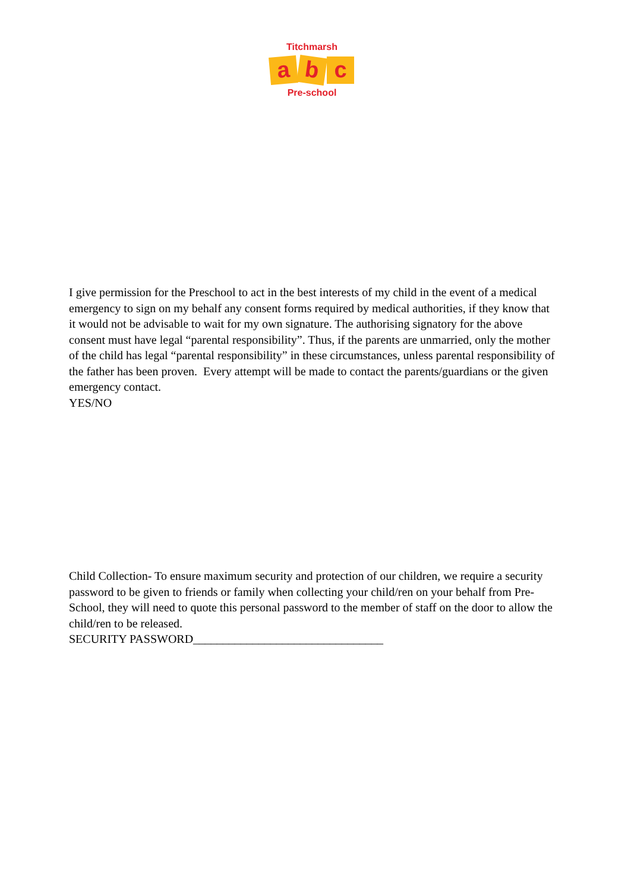Titchmarsh
ab c
Pre-school
I give permission for the Preschool to act in the best interests of my child in the event of a medical emergency to sign on my behalf any consent forms required by medical authorities, if they know that it would not be advisable to wait for my own signature. The authorising signatory for the above consent must have legal “parental responsibility”. Thus, if the parents are unmarried, only the mother of the child has legal “parental responsibility” in these circumstances, unless parental responsibility of the father has been proven. Every attempt will be made to contact the parents/guardians or the given emergency contact.
YES/NO
Child Collection- To ensure maximum security and protection of our children, we require a security password to be given to friends or family when collecting your child/ren on your behalf from Pre-School, they will need to quote this personal password to the member of staff on the door to allow the child/ren to be released.
SECURITY PASSWORD________________________________